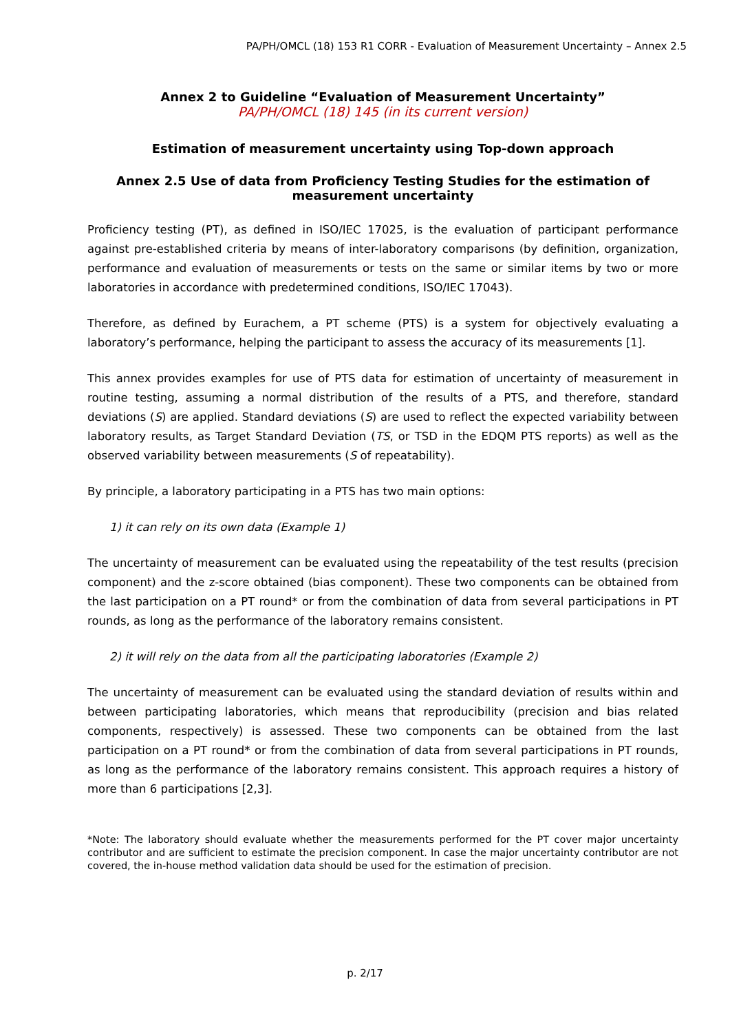PA/PH/OMCL (18) 153 R1 CORR - Evaluation of Measurement Uncertainty – Annex 2.5
Annex 2 to Guideline “Evaluation of Measurement Uncertainty”
PA/PH/OMCL (18) 145 (in its current version)
Estimation of measurement uncertainty using Top-down approach
Annex 2.5 Use of data from Proficiency Testing Studies for the estimation of measurement uncertainty
Proficiency testing (PT), as defined in ISO/IEC 17025, is the evaluation of participant performance against pre-established criteria by means of inter-laboratory comparisons (by definition, organization, performance and evaluation of measurements or tests on the same or similar items by two or more laboratories in accordance with predetermined conditions, ISO/IEC 17043).
Therefore, as defined by Eurachem, a PT scheme (PTS) is a system for objectively evaluating a laboratory’s performance, helping the participant to assess the accuracy of its measurements [1].
This annex provides examples for use of PTS data for estimation of uncertainty of measurement in routine testing, assuming a normal distribution of the results of a PTS, and therefore, standard deviations (S) are applied. Standard deviations (S) are used to reflect the expected variability between laboratory results, as Target Standard Deviation (TS, or TSD in the EDQM PTS reports) as well as the observed variability between measurements (S of repeatability).
By principle, a laboratory participating in a PTS has two main options:
1) it can rely on its own data (Example 1)
The uncertainty of measurement can be evaluated using the repeatability of the test results (precision component) and the z-score obtained (bias component). These two components can be obtained from the last participation on a PT round* or from the combination of data from several participations in PT rounds, as long as the performance of the laboratory remains consistent.
2) it will rely on the data from all the participating laboratories (Example 2)
The uncertainty of measurement can be evaluated using the standard deviation of results within and between participating laboratories, which means that reproducibility (precision and bias related components, respectively) is assessed. These two components can be obtained from the last participation on a PT round* or from the combination of data from several participations in PT rounds, as long as the performance of the laboratory remains consistent. This approach requires a history of more than 6 participations [2,3].
*Note: The laboratory should evaluate whether the measurements performed for the PT cover major uncertainty contributor and are sufficient to estimate the precision component. In case the major uncertainty contributor are not covered, the in-house method validation data should be used for the estimation of precision.
p. 2/17